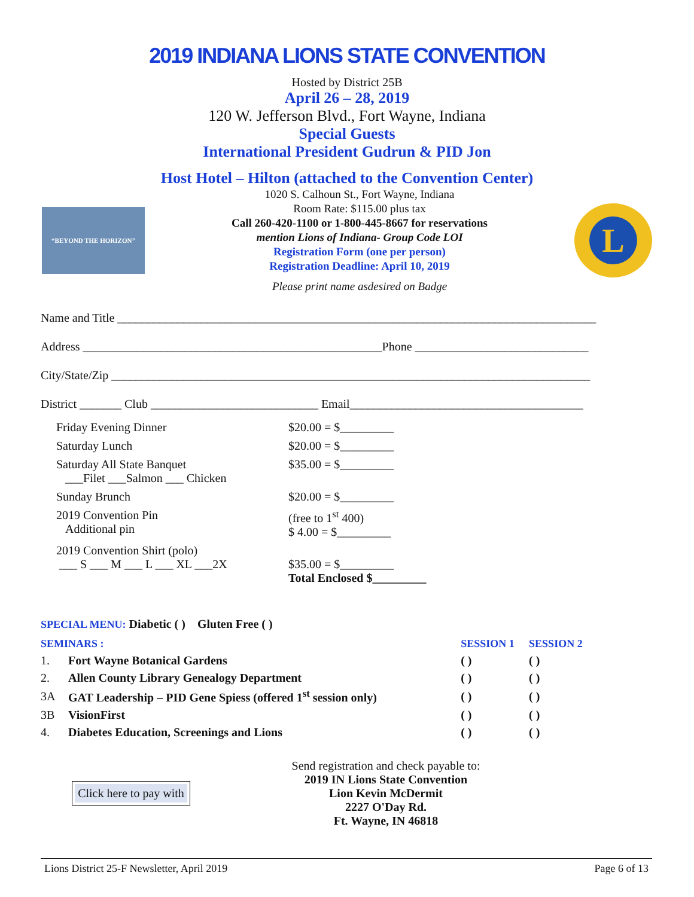2019 INDIANA LIONS STATE CONVENTION
Hosted by District 25B
April 26 – 28, 2019
120 W. Jefferson Blvd., Fort Wayne, Indiana
Special Guests
International President Gudrun & PID Jon
Host Hotel – Hilton (attached to the Convention Center)
“BEYOND THE HORIZON”
1020 S. Calhoun St., Fort Wayne, Indiana
Room Rate: $115.00 plus tax
Call 260-420-1100 or 1-800-445-8667 for reservations
mention Lions of Indiana- Group Code LOI
Registration Form (one per person)
Registration Deadline: April 10, 2019
Please print name asdesired on Badge
L
Name and Title ________________________________________________________________________________
Address __________________________________________________Phone _____________________________
City/State/Zip ________________________________________________________________________________
District _______ Club ____________________________ Email_______________________________________
| Friday Evening Dinner | $20.00 = $_________ |
| Saturday Lunch | $20.00 = $_________ |
| Saturday All State Banquet ___Filet ___Salmon ___ Chicken | $35.00 = $_________ |
| Sunday Brunch | $20.00 = $_________ |
| 2019 Convention Pin Additional pin | (free to 1<sup>st</sup> 400) $ 4.00 = $_________ |
| 2019 Convention Shirt (polo) ___ S ___ M ___ L ___ XL ___2X | $35.00 = $_________ Total Enclosed $_________ |
SPECIAL MENU: Diabetic ( ) Gluten Free ( )
| SEMINARS : | | SESSION 1 | SESSION 2 |
| --- | --- | --- | --- |
| 1. | Fort Wayne Botanical Gardens | ( ) | ( ) |
| 2. | Allen County Library Genealogy Department | ( ) | ( ) |
| 3A | GAT Leadership – PID Gene Spiess (offered 1<sup>st</sup> session only) | ( ) | ( ) |
| 3B | VisionFirst | ( ) | ( ) |
| 4. | Diabetes Education, Screenings and Lions | ( ) | ( ) |
Click here to pay with
Send registration and check payable to:
2019 IN Lions State Convention
Lion Kevin McDermit
2227 O'Day Rd.
Ft. Wayne, IN 46818
Lions District 25-F Newsletter, April 2019 Page 6 of 13